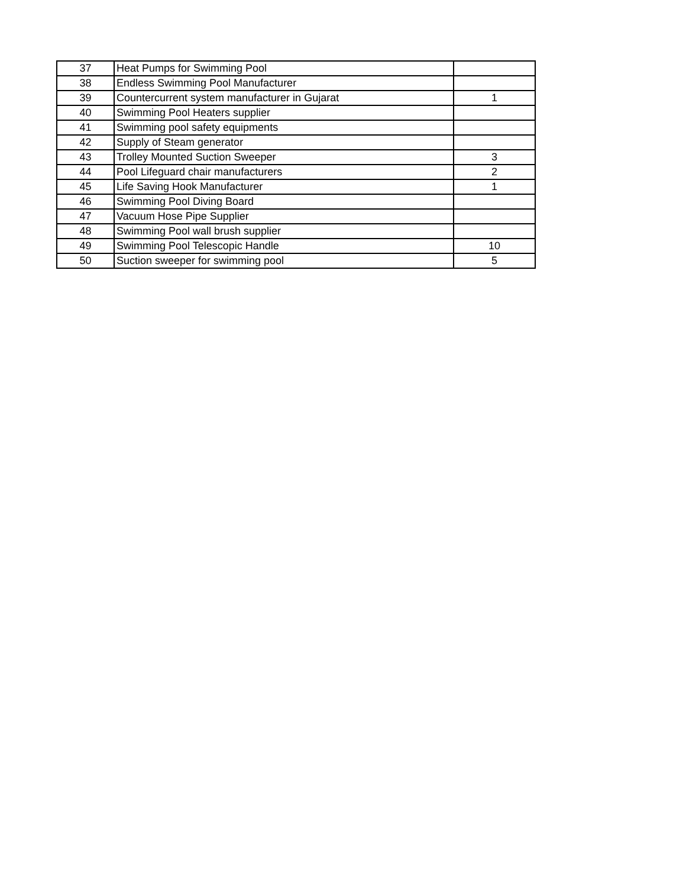| 37 | Heat Pumps for Swimming Pool | |
| 38 | Endless Swimming Pool Manufacturer | |
| 39 | Countercurrent system manufacturer in Gujarat | 1 |
| 40 | Swimming Pool Heaters supplier | |
| 41 | Swimming pool safety equipments | |
| 42 | Supply of Steam generator | |
| 43 | Trolley Mounted Suction Sweeper | 3 |
| 44 | Pool Lifeguard chair manufacturers | 2 |
| 45 | Life Saving Hook Manufacturer | 1 |
| 46 | Swimming Pool Diving Board | |
| 47 | Vacuum Hose Pipe Supplier | |
| 48 | Swimming Pool wall brush supplier | |
| 49 | Swimming Pool Telescopic Handle | 10 |
| 50 | Suction sweeper for swimming pool | 5 |